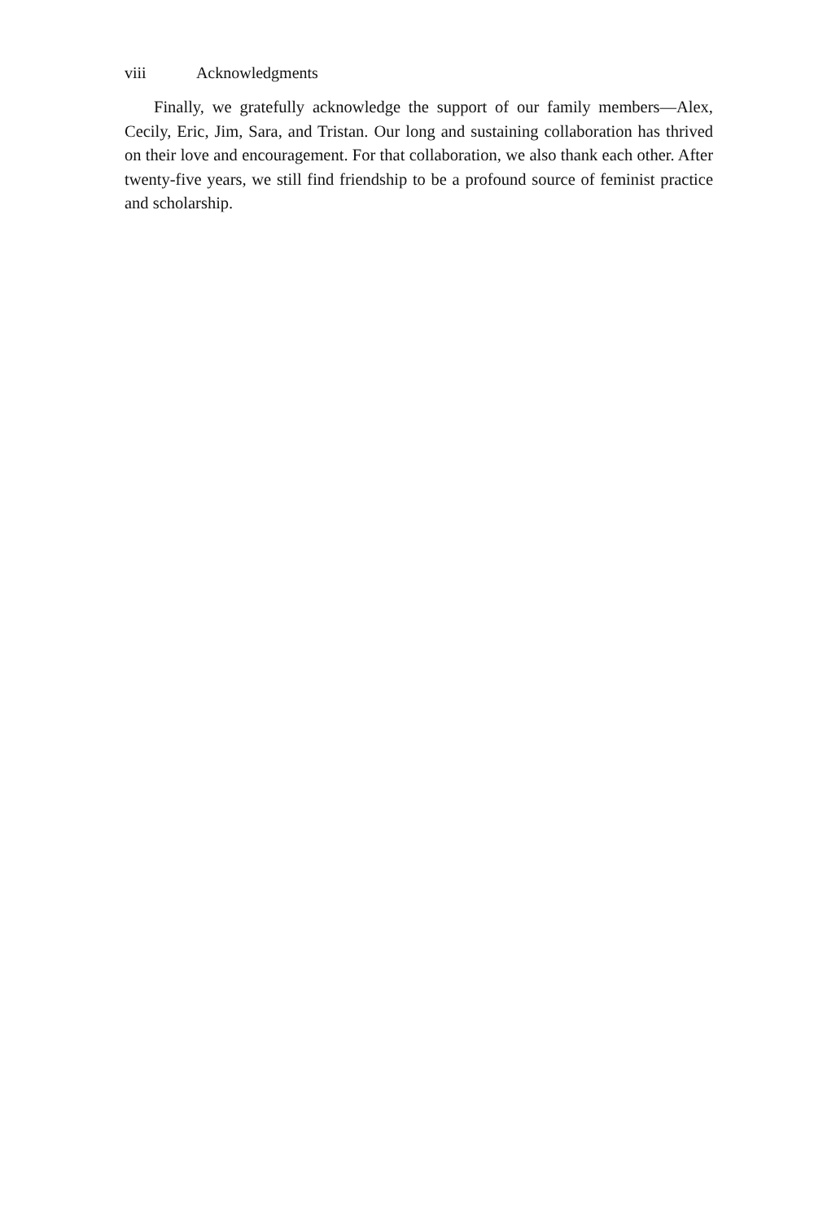viii Acknowledgments
Finally, we gratefully acknowledge the support of our family members—Alex, Cecily, Eric, Jim, Sara, and Tristan. Our long and sustaining collaboration has thrived on their love and encouragement. For that collaboration, we also thank each other. After twenty-five years, we still find friendship to be a profound source of feminist practice and scholarship.